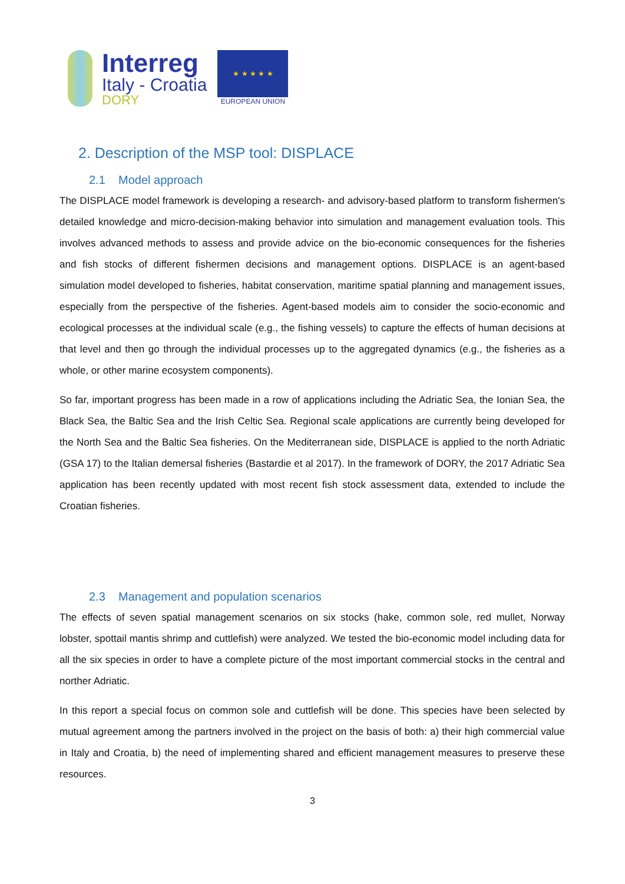Interreg
Italy - Croatia
DORY
★ ★ ★ ★ ★
EUROPEAN UNION
2. Description of the MSP tool: DISPLACE
2.1 Model approach
The DISPLACE model framework is developing a research- and advisory-based platform to transform fishermen's detailed knowledge and micro-decision-making behavior into simulation and management evaluation tools. This involves advanced methods to assess and provide advice on the bio-economic consequences for the fisheries and fish stocks of different fishermen decisions and management options. DISPLACE is an agent-based simulation model developed to fisheries, habitat conservation, maritime spatial planning and management issues, especially from the perspective of the fisheries. Agent-based models aim to consider the socio-economic and ecological processes at the individual scale (e.g., the fishing vessels) to capture the effects of human decisions at that level and then go through the individual processes up to the aggregated dynamics (e.g., the fisheries as a whole, or other marine ecosystem components).
So far, important progress has been made in a row of applications including the Adriatic Sea, the Ionian Sea, the Black Sea, the Baltic Sea and the Irish Celtic Sea. Regional scale applications are currently being developed for the North Sea and the Baltic Sea fisheries. On the Mediterranean side, DISPLACE is applied to the north Adriatic (GSA 17) to the Italian demersal fisheries (Bastardie et al 2017). In the framework of DORY, the 2017 Adriatic Sea application has been recently updated with most recent fish stock assessment data, extended to include the Croatian fisheries.
2.3 Management and population scenarios
The effects of seven spatial management scenarios on six stocks (hake, common sole, red mullet, Norway lobster, spottail mantis shrimp and cuttlefish) were analyzed. We tested the bio-economic model including data for all the six species in order to have a complete picture of the most important commercial stocks in the central and norther Adriatic.
In this report a special focus on common sole and cuttlefish will be done. This species have been selected by mutual agreement among the partners involved in the project on the basis of both: a) their high commercial value in Italy and Croatia, b) the need of implementing shared and efficient management measures to preserve these resources.
3